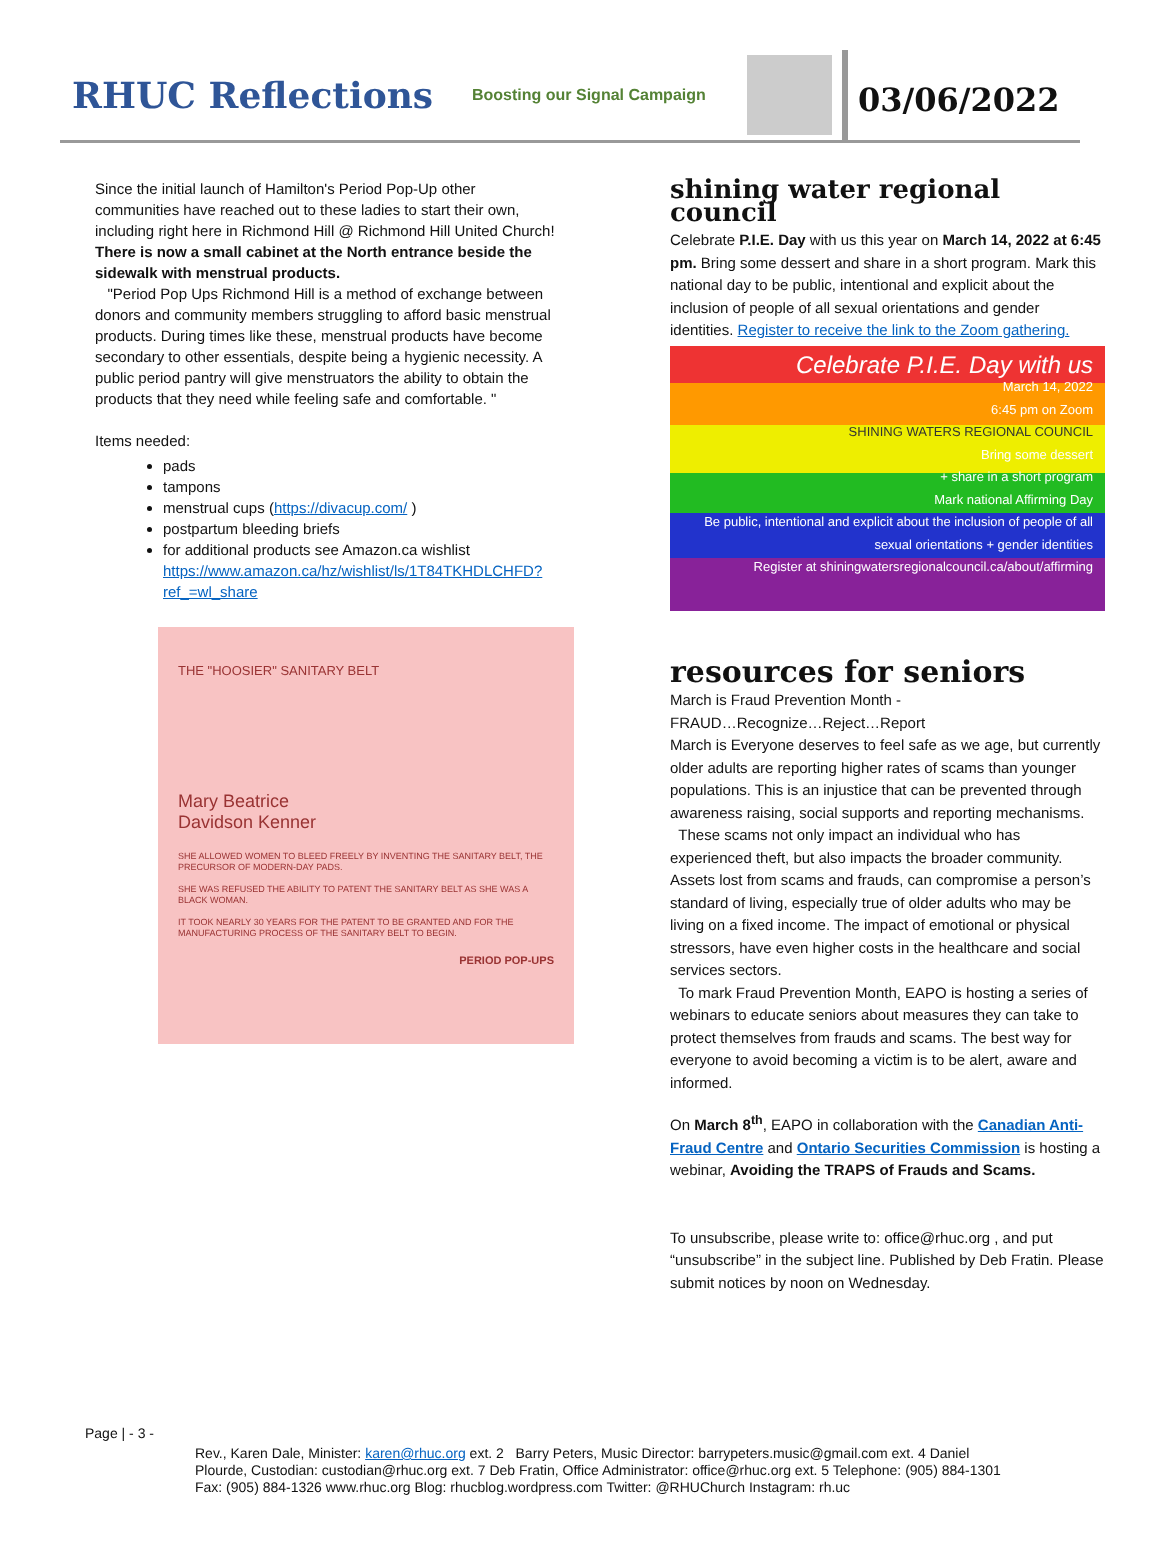RHUC Reflections
Boosting our Signal Campaign
03/06/2022
Since the initial launch of Hamilton's Period Pop-Up other communities have reached out to these ladies to start their own, including right here in Richmond Hill @ Richmond Hill United Church! There is now a small cabinet at the North entrance beside the sidewalk with menstrual products.
"Period Pop Ups Richmond Hill is a method of exchange between donors and community members struggling to afford basic menstrual products. During times like these, menstrual products have become secondary to other essentials, despite being a hygienic necessity. A public period pantry will give menstruators the ability to obtain the products that they need while feeling safe and comfortable. "
Items needed:
pads
tampons
menstrual cups (https://divacup.com/ )
postpartum bleeding briefs
for additional products see Amazon.ca wishlist https://www.amazon.ca/hz/wishlist/ls/1T84TKHDLCHFD?ref_=wl_share
THE "HOOSIER" SANITARY BELT
Mary Beatrice
Davidson Kenner
SHE ALLOWED WOMEN TO BLEED FREELY BY INVENTING THE SANITARY BELT, THE PRECURSOR OF MODERN-DAY PADS.
SHE WAS REFUSED THE ABILITY TO PATENT THE SANITARY BELT AS SHE WAS A BLACK WOMAN.
IT TOOK NEARLY 30 YEARS FOR THE PATENT TO BE GRANTED AND FOR THE MANUFACTURING PROCESS OF THE SANITARY BELT TO BEGIN.
PERIOD POP-UPS
shining water regional council
Celebrate P.I.E. Day with us this year on March 14, 2022 at 6:45 pm. Bring some dessert and share in a short program. Mark this national day to be public, intentional and explicit about the inclusion of people of all sexual orientations and gender identities. Register to receive the link to the Zoom gathering.
Celebrate P.I.E. Day with us
March 14, 2022
6:45 pm on Zoom
SHINING WATERS REGIONAL COUNCIL
Bring some dessert
+ share in a short program
Mark national Affirming Day
Be public, intentional and explicit about the inclusion of people of all sexual orientations + gender identities
Register at shiningwatersregionalcouncil.ca/about/affirming
resources for seniors
March is Fraud Prevention Month -
FRAUD…Recognize…Reject…Report
March is Everyone deserves to feel safe as we age, but currently older adults are reporting higher rates of scams than younger populations. This is an injustice that can be prevented through awareness raising, social supports and reporting mechanisms.
These scams not only impact an individual who has experienced theft, but also impacts the broader community. Assets lost from scams and frauds, can compromise a person’s standard of living, especially true of older adults who may be living on a fixed income. The impact of emotional or physical stressors, have even higher costs in the healthcare and social services sectors.
To mark Fraud Prevention Month, EAPO is hosting a series of webinars to educate seniors about measures they can take to protect themselves from frauds and scams. The best way for everyone to avoid becoming a victim is to be alert, aware and informed.
On March 8<sup>th</sup>, EAPO in collaboration with the Canadian Anti-Fraud Centre and Ontario Securities Commission is hosting a webinar, Avoiding the TRAPS of Frauds and Scams.
To unsubscribe, please write to: office@rhuc.org , and put “unsubscribe” in the subject line. Published by Deb Fratin. Please submit notices by noon on Wednesday.
Page | - 3 -
Rev., Karen Dale, Minister: karen@rhuc.org ext. 2 Barry Peters, Music Director: barrypeters.music@gmail.com ext. 4 Daniel Plourde, Custodian: custodian@rhuc.org ext. 7 Deb Fratin, Office Administrator: office@rhuc.org ext. 5 Telephone: (905) 884-1301 Fax: (905) 884-1326 www.rhuc.org Blog: rhucblog.wordpress.com Twitter: @RHUChurch Instagram: rh.uc